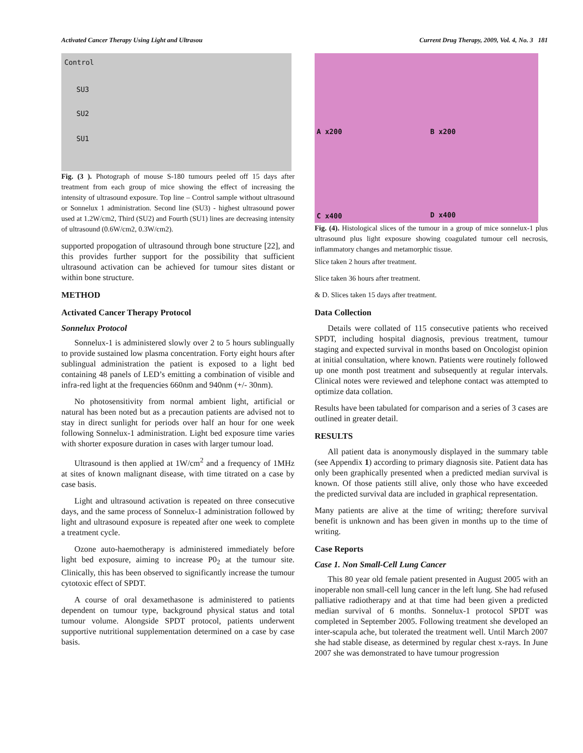Activated Cancer Therapy Using Light and Ultrasou Current Drug Therapy, 2009, Vol. 4, No. 3 181
Control
SU3
SU2
SU1
Fig. (3 ). Photograph of mouse S-180 tumours peeled off 15 days after treatment from each group of mice showing the effect of increasing the intensity of ultrasound exposure. Top line – Control sample without ultrasound or Sonnelux 1 administration. Second line (SU3) - highest ultrasound power used at 1.2W/cm2, Third (SU2) and Fourth (SU1) lines are decreasing intensity of ultrasound (0.6W/cm2, 0.3W/cm2).
supported propogation of ultrasound through bone structure [22], and this provides further support for the possibility that sufficient ultrasound activation can be achieved for tumour sites distant or within bone structure.
METHOD
Activated Cancer Therapy Protocol
Sonnelux Protocol
Sonnelux-1 is administered slowly over 2 to 5 hours sublingually to provide sustained low plasma concentration. Forty eight hours after sublingual administration the patient is exposed to a light bed containing 48 panels of LED’s emitting a combination of visible and infra-red light at the frequencies 660nm and 940nm (+/- 30nm).
No photosensitivity from normal ambient light, artificial or natural has been noted but as a precaution patients are advised not to stay in direct sunlight for periods over half an hour for one week following Sonnelux-1 administration. Light bed exposure time varies with shorter exposure duration in cases with larger tumour load.
Ultrasound is then applied at 1W/cm<sup>2</sup> and a frequency of 1MHz at sites of known malignant disease, with time titrated on a case by case basis.
Light and ultrasound activation is repeated on three consecutive days, and the same process of Sonnelux-1 administration followed by light and ultrasound exposure is repeated after one week to complete a treatment cycle.
Ozone auto-haemotherapy is administered immediately before light bed exposure, aiming to increase P0<sub>2</sub> at the tumour site. Clinically, this has been observed to significantly increase the tumour cytotoxic effect of SPDT.
A course of oral dexamethasone is administered to patients dependent on tumour type, background physical status and total tumour volume. Alongside SPDT protocol, patients underwent supportive nutritional supplementation determined on a case by case basis.
A x200 B x200
C x400 D x400
Fig. (4). Histological slices of the tumour in a group of mice sonnelux-1 plus ultrasound plus light exposure showing coagulated tumour cell necrosis, inflammatory changes and metamorphic tissue.
Slice taken 2 hours after treatment.
Slice taken 36 hours after treatment.
& D. Slices taken 15 days after treatment.
Data Collection
Details were collated of 115 consecutive patients who received SPDT, including hospital diagnosis, previous treatment, tumour staging and expected survival in months based on Oncologist opinion at initial consultation, where known. Patients were routinely followed up one month post treatment and subsequently at regular intervals. Clinical notes were reviewed and telephone contact was attempted to optimize data collation.
Results have been tabulated for comparison and a series of 3 cases are outlined in greater detail.
RESULTS
All patient data is anonymously displayed in the summary table (see Appendix 1) according to primary diagnosis site. Patient data has only been graphically presented when a predicted median survival is known. Of those patients still alive, only those who have exceeded the predicted survival data are included in graphical representation.
Many patients are alive at the time of writing; therefore survival benefit is unknown and has been given in months up to the time of writing.
Case Reports
Case 1. Non Small-Cell Lung Cancer
This 80 year old female patient presented in August 2005 with an inoperable non small-cell lung cancer in the left lung. She had refused palliative radiotherapy and at that time had been given a predicted median survival of 6 months. Sonnelux-1 protocol SPDT was completed in September 2005. Following treatment she developed an inter-scapula ache, but tolerated the treatment well. Until March 2007 she had stable disease, as determined by regular chest x-rays. In June 2007 she was demonstrated to have tumour progression